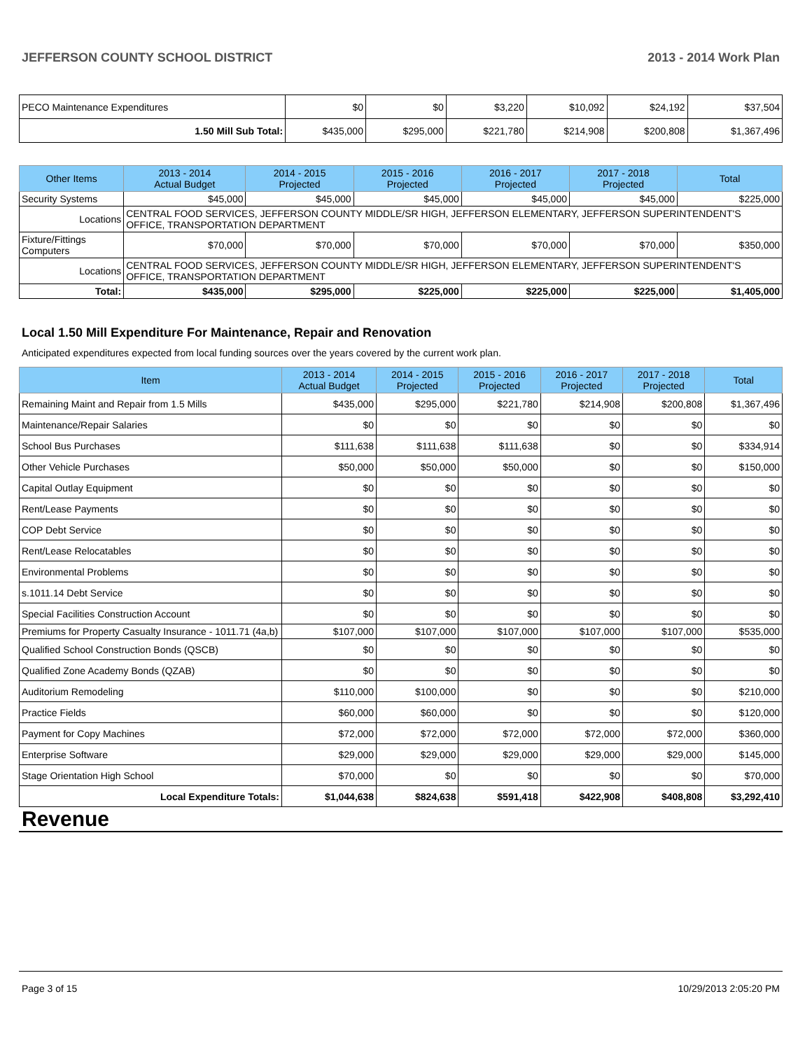JEFFERSON COUNTY SCHOOL DISTRICT 2013 - 2014 Work Plan
| PECO Maintenance Expenditures | $0 | $0 | $3,220 | $10,092 | $24,192 | $37,504 |
| 1.50 Mill Sub Total: | $435,000 | $295,000 | $221,780 | $214,908 | $200,808 | $1,367,496 |
| Other Items | | 2013 - 2014 Actual Budget | 2014 - 2015 Projected | 2015 - 2016 Projected | 2016 - 2017 Projected | 2017 - 2018 Projected | Total |
| --- | --- | --- | --- | --- | --- | --- | --- |
| Security Systems | | $45,000 | $45,000 | $45,000 | $45,000 | $45,000 | $225,000 |
| Locations | CENTRAL FOOD SERVICES, JEFFERSON COUNTY MIDDLE/SR HIGH, JEFFERSON ELEMENTARY, JEFFERSON SUPERINTENDENT'S OFFICE, TRANSPORTATION DEPARTMENT | | | | | | |
| Fixture/Fittings Computers | | $70,000 | $70,000 | $70,000 | $70,000 | $70,000 | $350,000 |
| Locations | CENTRAL FOOD SERVICES, JEFFERSON COUNTY MIDDLE/SR HIGH, JEFFERSON ELEMENTARY, JEFFERSON SUPERINTENDENT'S OFFICE, TRANSPORTATION DEPARTMENT | | | | | | |
| Total: | | $435,000 | $295,000 | $225,000 | $225,000 | $225,000 | $1,405,000 |
Local 1.50 Mill Expenditure For Maintenance, Repair and Renovation
Anticipated expenditures expected from local funding sources over the years covered by the current work plan.
| Item | 2013 - 2014 Actual Budget | 2014 - 2015 Projected | 2015 - 2016 Projected | 2016 - 2017 Projected | 2017 - 2018 Projected | Total |
| --- | --- | --- | --- | --- | --- | --- |
| Remaining Maint and Repair from 1.5 Mills | $435,000 | $295,000 | $221,780 | $214,908 | $200,808 | $1,367,496 |
| Maintenance/Repair Salaries | $0 | $0 | $0 | $0 | $0 | $0 |
| School Bus Purchases | $111,638 | $111,638 | $111,638 | $0 | $0 | $334,914 |
| Other Vehicle Purchases | $50,000 | $50,000 | $50,000 | $0 | $0 | $150,000 |
| Capital Outlay Equipment | $0 | $0 | $0 | $0 | $0 | $0 |
| Rent/Lease Payments | $0 | $0 | $0 | $0 | $0 | $0 |
| COP Debt Service | $0 | $0 | $0 | $0 | $0 | $0 |
| Rent/Lease Relocatables | $0 | $0 | $0 | $0 | $0 | $0 |
| Environmental Problems | $0 | $0 | $0 | $0 | $0 | $0 |
| s.1011.14 Debt Service | $0 | $0 | $0 | $0 | $0 | $0 |
| Special Facilities Construction Account | $0 | $0 | $0 | $0 | $0 | $0 |
| Premiums for Property Casualty Insurance - 1011.71 (4a,b) | $107,000 | $107,000 | $107,000 | $107,000 | $107,000 | $535,000 |
| Qualified School Construction Bonds (QSCB) | $0 | $0 | $0 | $0 | $0 | $0 |
| Qualified Zone Academy Bonds (QZAB) | $0 | $0 | $0 | $0 | $0 | $0 |
| Auditorium Remodeling | $110,000 | $100,000 | $0 | $0 | $0 | $210,000 |
| Practice Fields | $60,000 | $60,000 | $0 | $0 | $0 | $120,000 |
| Payment for Copy Machines | $72,000 | $72,000 | $72,000 | $72,000 | $72,000 | $360,000 |
| Enterprise Software | $29,000 | $29,000 | $29,000 | $29,000 | $29,000 | $145,000 |
| Stage Orientation High School | $70,000 | $0 | $0 | $0 | $0 | $70,000 |
| Local Expenditure Totals: | $1,044,638 | $824,638 | $591,418 | $422,908 | $408,808 | $3,292,410 |
Revenue
Page 3 of 15 10/29/2013 2:05:20 PM